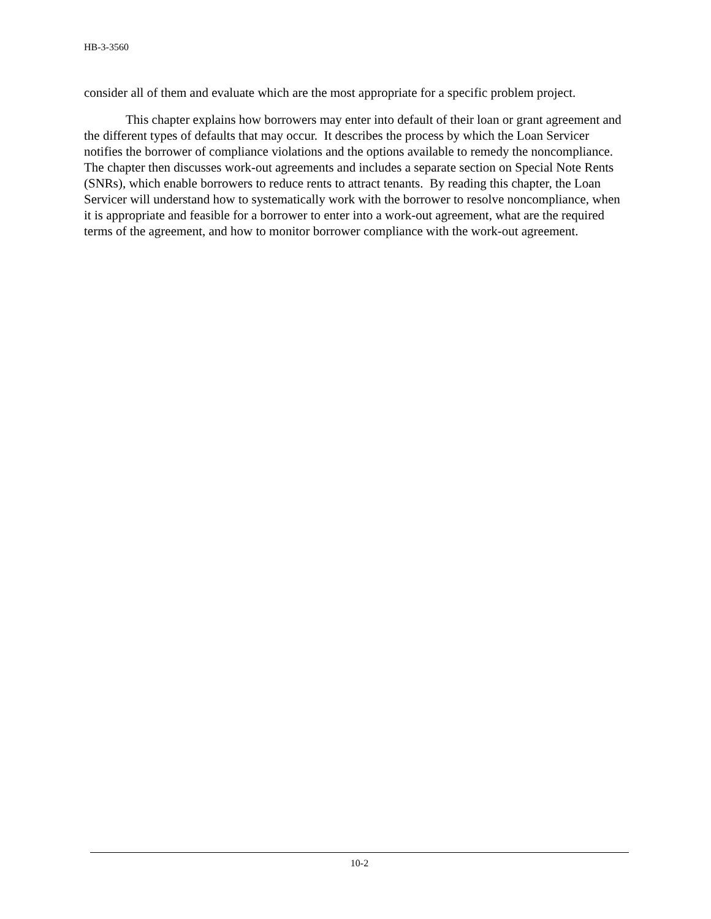HB-3-3560
consider all of them and evaluate which are the most appropriate for a specific problem project.
This chapter explains how borrowers may enter into default of their loan or grant agreement and the different types of defaults that may occur. It describes the process by which the Loan Servicer notifies the borrower of compliance violations and the options available to remedy the noncompliance. The chapter then discusses work-out agreements and includes a separate section on Special Note Rents (SNRs), which enable borrowers to reduce rents to attract tenants. By reading this chapter, the Loan Servicer will understand how to systematically work with the borrower to resolve noncompliance, when it is appropriate and feasible for a borrower to enter into a work-out agreement, what are the required terms of the agreement, and how to monitor borrower compliance with the work-out agreement.
10-2